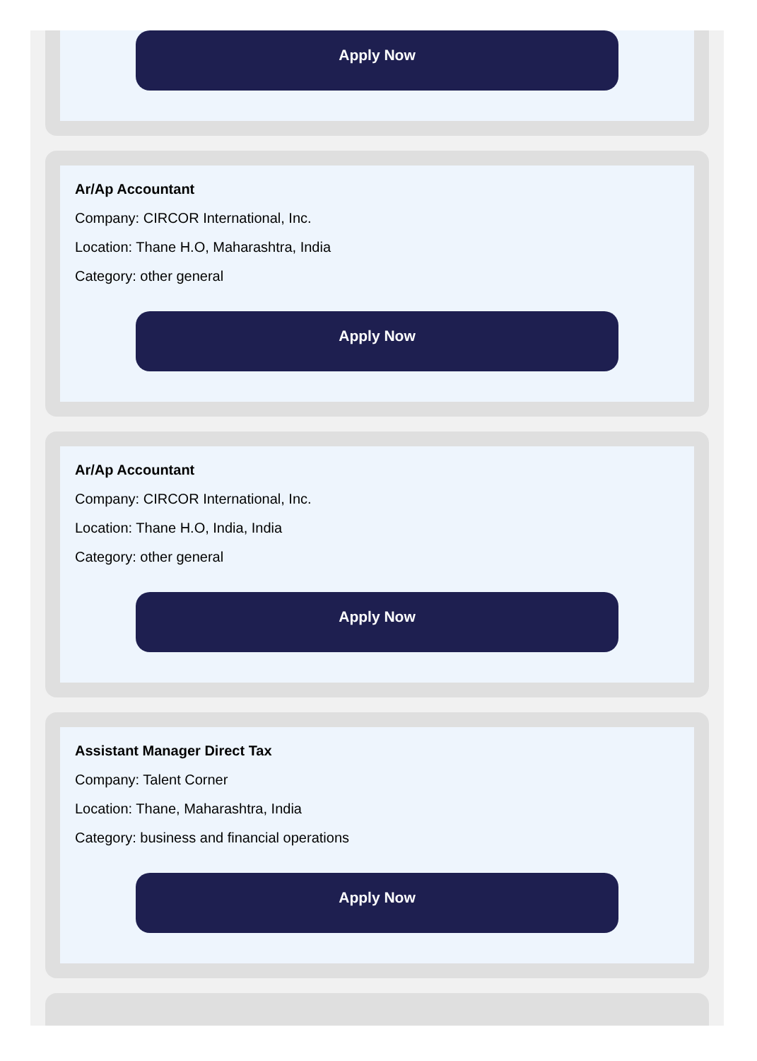Apply Now
Ar/Ap Accountant
Company: CIRCOR International, Inc.
Location: Thane H.O, Maharashtra, India
Category: other general
Apply Now
Ar/Ap Accountant
Company: CIRCOR International, Inc.
Location: Thane H.O, India, India
Category: other general
Apply Now
Assistant Manager Direct Tax
Company: Talent Corner
Location: Thane, Maharashtra, India
Category: business and financial operations
Apply Now